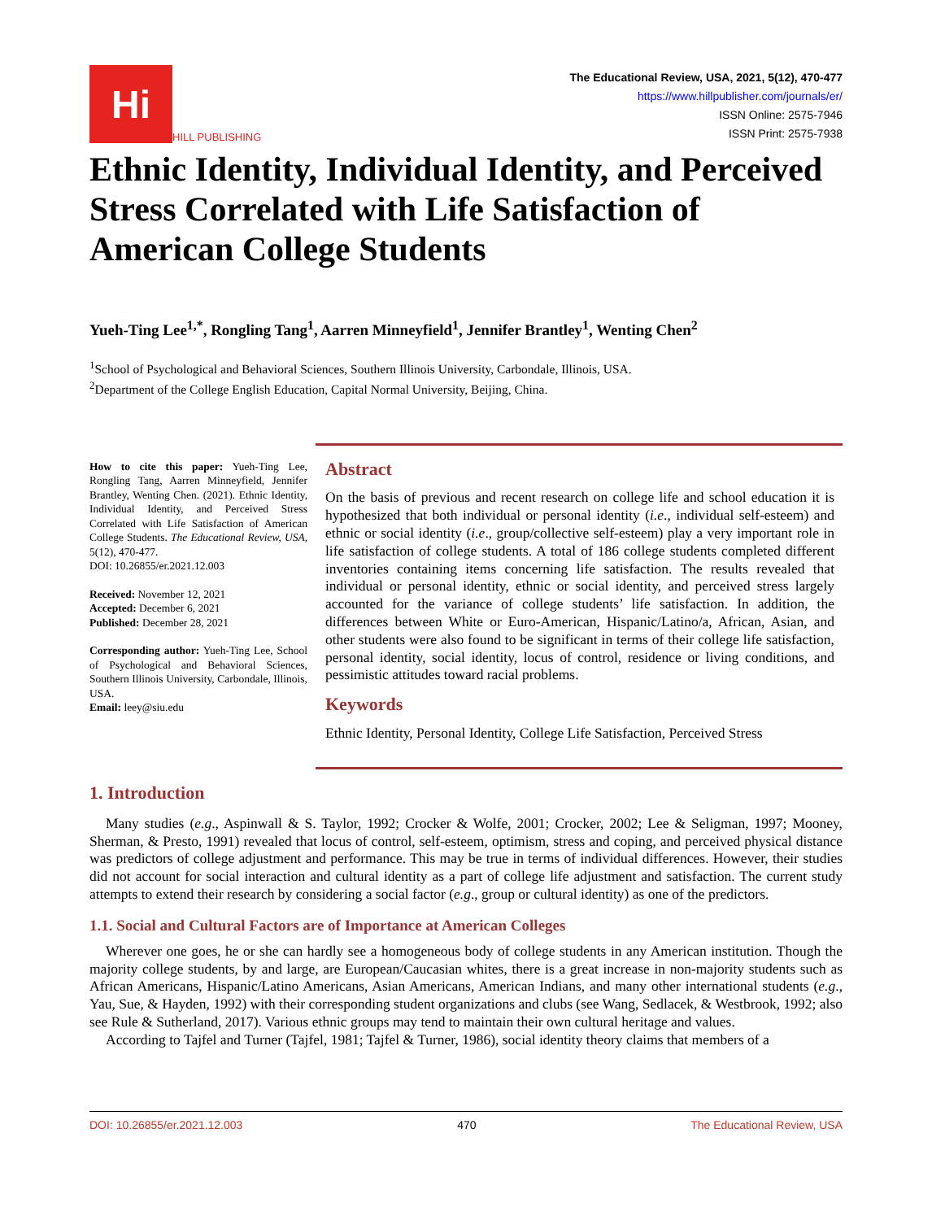Hi
HILL PUBLISHING
The Educational Review, USA, 2021, 5(12), 470-477
https://www.hillpublisher.com/journals/er/
ISSN Online: 2575-7946
ISSN Print: 2575-7938
Ethnic Identity, Individual Identity, and Perceived Stress Correlated with Life Satisfaction of American College Students
Yueh-Ting Lee<sup>1,*</sup>, Rongling Tang<sup>1</sup>, Aarren Minneyfield<sup>1</sup>, Jennifer Brantley<sup>1</sup>, Wenting Chen<sup>2</sup>
<sup>1</sup> School of Psychological and Behavioral Sciences, Southern Illinois University, Carbondale, Illinois, USA.
<sup>2</sup> Department of the College English Education, Capital Normal University, Beijing, China.
How to cite this paper: Yueh-Ting Lee, Rongling Tang, Aarren Minneyfield, Jennifer Brantley, Wenting Chen. (2021). Ethnic Identity, Individual Identity, and Perceived Stress Correlated with Life Satisfaction of American College Students. The Educational Review, USA, 5(12), 470-477.
DOI: 10.26855/er.2021.12.003
Received: November 12, 2021
Accepted: December 6, 2021
Published: December 28, 2021
Corresponding author: Yueh-Ting Lee, School of Psychological and Behavioral Sciences, Southern Illinois University, Carbondale, Illinois, USA.
Email: leey@siu.edu
Abstract
On the basis of previous and recent research on college life and school education it is hypothesized that both individual or personal identity (i.e., individual self-esteem) and ethnic or social identity (i.e., group/collective self-esteem) play a very important role in life satisfaction of college students. A total of 186 college students completed different inventories containing items concerning life satisfaction. The results revealed that individual or personal identity, ethnic or social identity, and perceived stress largely accounted for the variance of college students’ life satisfaction. In addition, the differences between White or Euro-American, Hispanic/Latino/a, African, Asian, and other students were also found to be significant in terms of their college life satisfaction, personal identity, social identity, locus of control, residence or living conditions, and pessimistic attitudes toward racial problems.
Keywords
Ethnic Identity, Personal Identity, College Life Satisfaction, Perceived Stress
1. Introduction
Many studies (e.g., Aspinwall & S. Taylor, 1992; Crocker & Wolfe, 2001; Crocker, 2002; Lee & Seligman, 1997; Mooney, Sherman, & Presto, 1991) revealed that locus of control, self-esteem, optimism, stress and coping, and perceived physical distance was predictors of college adjustment and performance. This may be true in terms of individual differences. However, their studies did not account for social interaction and cultural identity as a part of college life adjustment and satisfaction. The current study attempts to extend their research by considering a social factor (e.g., group or cultural identity) as one of the predictors.
1.1. Social and Cultural Factors are of Importance at American Colleges
Wherever one goes, he or she can hardly see a homogeneous body of college students in any American institution. Though the majority college students, by and large, are European/Caucasian whites, there is a great increase in non-majority students such as African Americans, Hispanic/Latino Americans, Asian Americans, American Indians, and many other international students (e.g., Yau, Sue, & Hayden, 1992) with their corresponding student organizations and clubs (see Wang, Sedlacek, & Westbrook, 1992; also see Rule & Sutherland, 2017). Various ethnic groups may tend to maintain their own cultural heritage and values.
According to Tajfel and Turner (Tajfel, 1981; Tajfel & Turner, 1986), social identity theory claims that members of a
DOI: 10.26855/er.2021.12.003 470 The Educational Review, USA